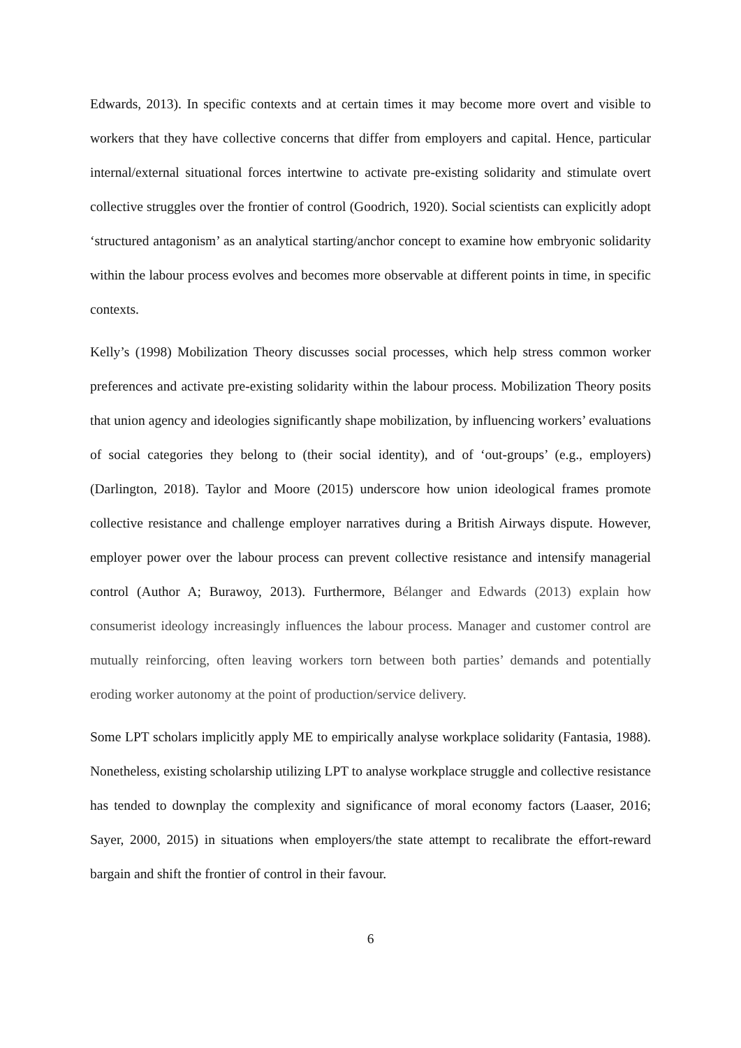Edwards, 2013). In specific contexts and at certain times it may become more overt and visible to workers that they have collective concerns that differ from employers and capital. Hence, particular internal/external situational forces intertwine to activate pre-existing solidarity and stimulate overt collective struggles over the frontier of control (Goodrich, 1920). Social scientists can explicitly adopt ‘structured antagonism’ as an analytical starting/anchor concept to examine how embryonic solidarity within the labour process evolves and becomes more observable at different points in time, in specific contexts.
Kelly’s (1998) Mobilization Theory discusses social processes, which help stress common worker preferences and activate pre-existing solidarity within the labour process. Mobilization Theory posits that union agency and ideologies significantly shape mobilization, by influencing workers’ evaluations of social categories they belong to (their social identity), and of ‘out-groups’ (e.g., employers) (Darlington, 2018). Taylor and Moore (2015) underscore how union ideological frames promote collective resistance and challenge employer narratives during a British Airways dispute. However, employer power over the labour process can prevent collective resistance and intensify managerial control (Author A; Burawoy, 2013). Furthermore, Bélanger and Edwards (2013) explain how consumerist ideology increasingly influences the labour process. Manager and customer control are mutually reinforcing, often leaving workers torn between both parties’ demands and potentially eroding worker autonomy at the point of production/service delivery.
Some LPT scholars implicitly apply ME to empirically analyse workplace solidarity (Fantasia, 1988). Nonetheless, existing scholarship utilizing LPT to analyse workplace struggle and collective resistance has tended to downplay the complexity and significance of moral economy factors (Laaser, 2016; Sayer, 2000, 2015) in situations when employers/the state attempt to recalibrate the effort-reward bargain and shift the frontier of control in their favour.
6